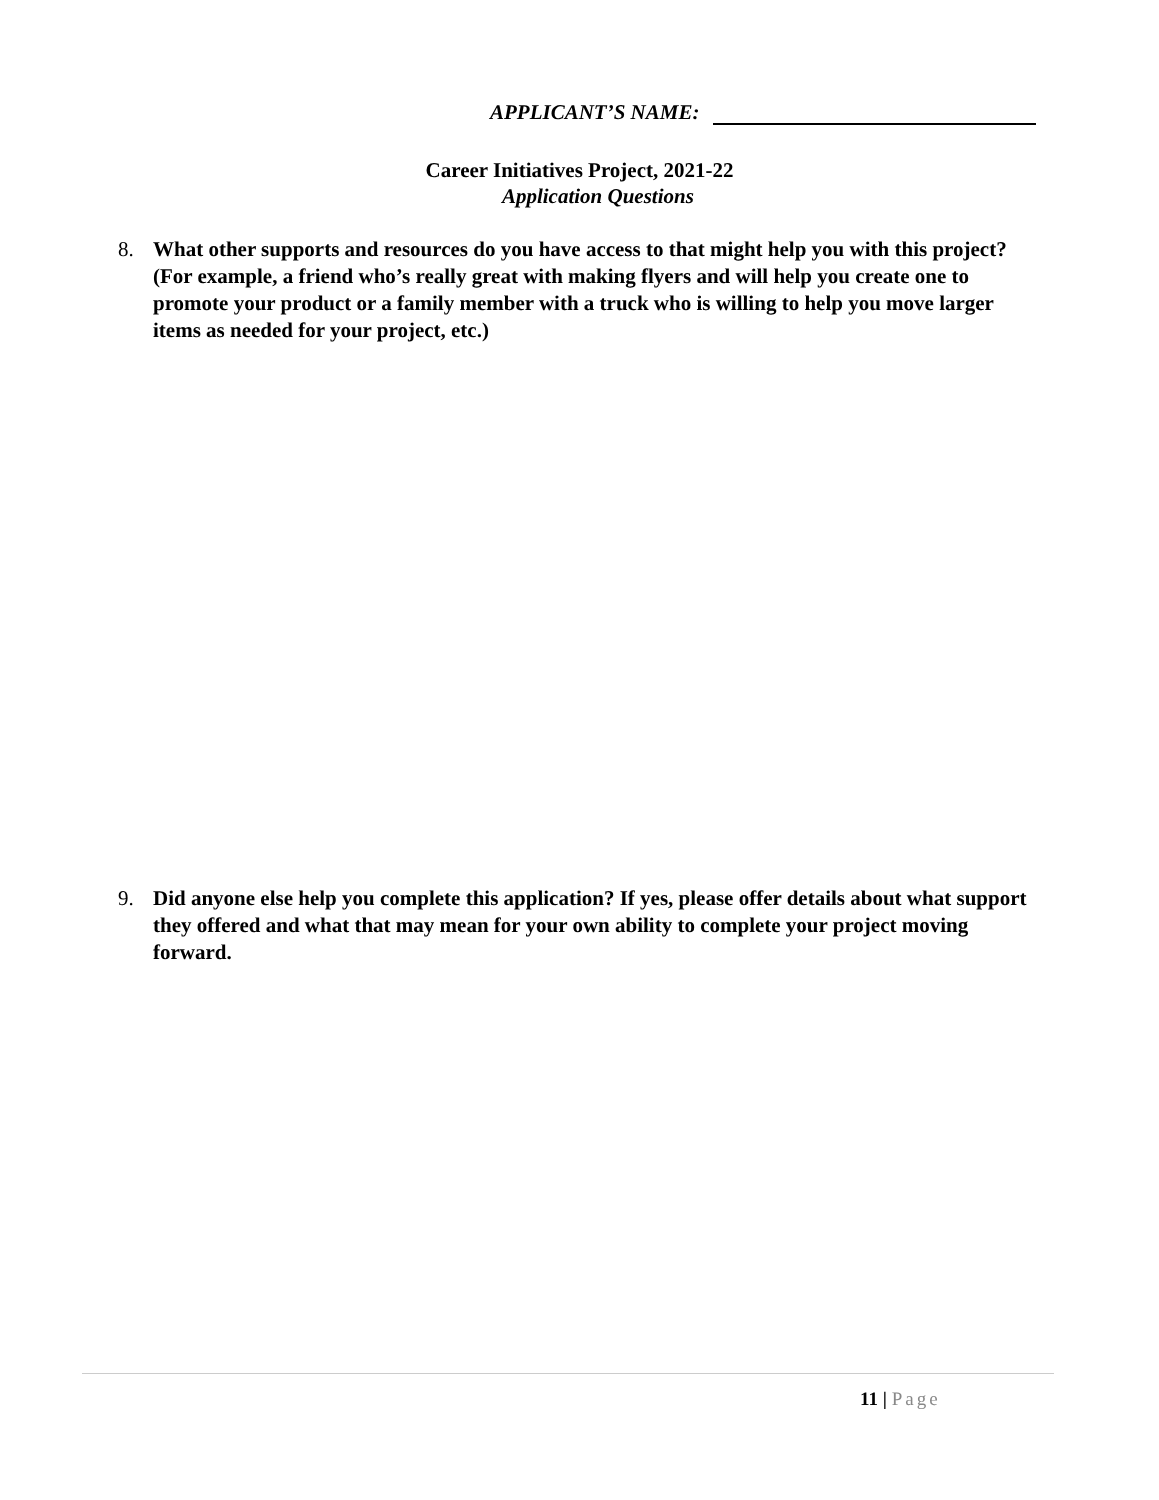APPLICANT’S NAME:
Career Initiatives Project, 2021-22
Application Questions
8. What other supports and resources do you have access to that might help you with this project? (For example, a friend who’s really great with making flyers and will help you create one to promote your product or a family member with a truck who is willing to help you move larger items as needed for your project, etc.)
9. Did anyone else help you complete this application? If yes, please offer details about what support they offered and what that may mean for your own ability to complete your project moving forward.
11 | Page